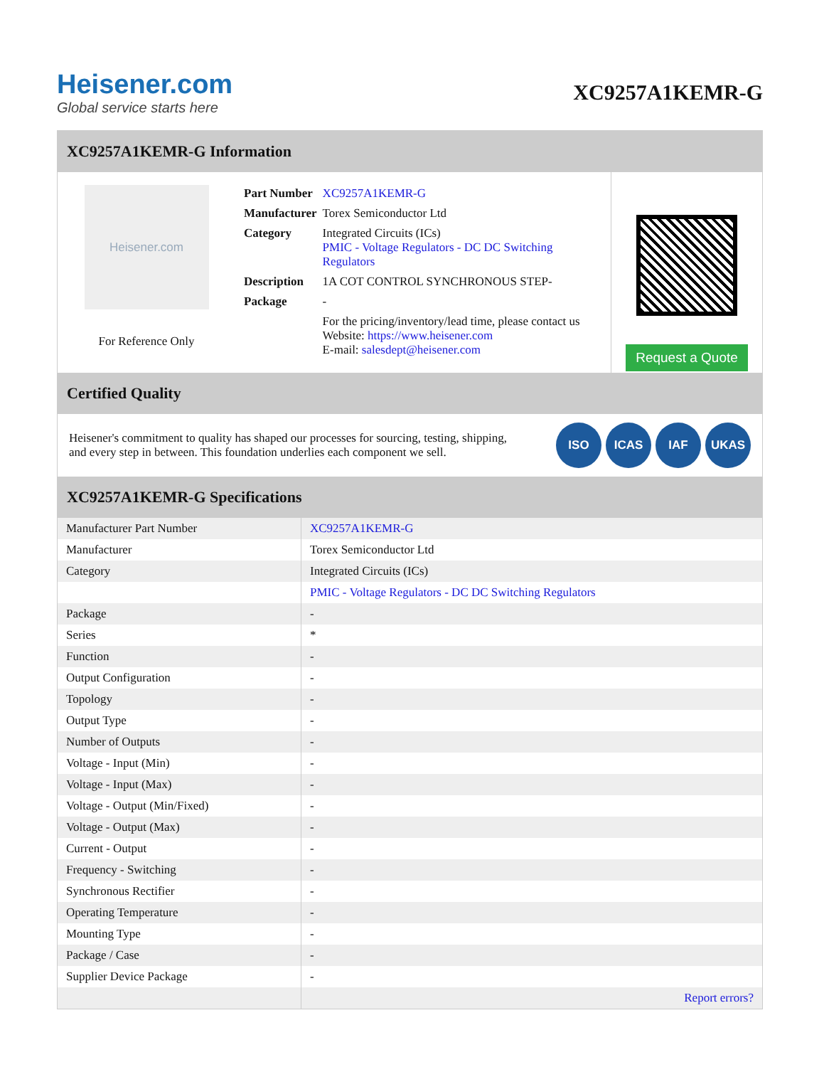Heisener.com
Global service starts here
XC9257A1KEMR-G
XC9257A1KEMR-G Information
Heisener.com
For Reference Only
| Part Number | XC9257A1KEMR-G |
| Manufacturer | Torex Semiconductor Ltd |
| Category | Integrated Circuits (ICs) PMIC - Voltage Regulators - DC DC Switching Regulators |
| Description | 1A COT CONTROL SYNCHRONOUS STEP- |
| Package | - |
| | For the pricing/inventory/lead time, please contact us Website: https://www.heisener.com E-mail: salesdept@heisener.com |
Request a Quote
Certified Quality
Heisener's commitment to quality has shaped our processes for sourcing, testing, shipping, and every step in between. This foundation underlies each component we sell.
ISO ICAS IAF UKAS
XC9257A1KEMR-G Specifications
| Manufacturer Part Number | XC9257A1KEMR-G |
| Manufacturer | Torex Semiconductor Ltd |
| Category | Integrated Circuits (ICs) |
| | PMIC - Voltage Regulators - DC DC Switching Regulators |
| Package | - |
| Series | * |
| Function | - |
| Output Configuration | - |
| Topology | - |
| Output Type | - |
| Number of Outputs | - |
| Voltage - Input (Min) | - |
| Voltage - Input (Max) | - |
| Voltage - Output (Min/Fixed) | - |
| Voltage - Output (Max) | - |
| Current - Output | - |
| Frequency - Switching | - |
| Synchronous Rectifier | - |
| Operating Temperature | - |
| Mounting Type | - |
| Package / Case | - |
| Supplier Device Package | - |
| | Report errors? |